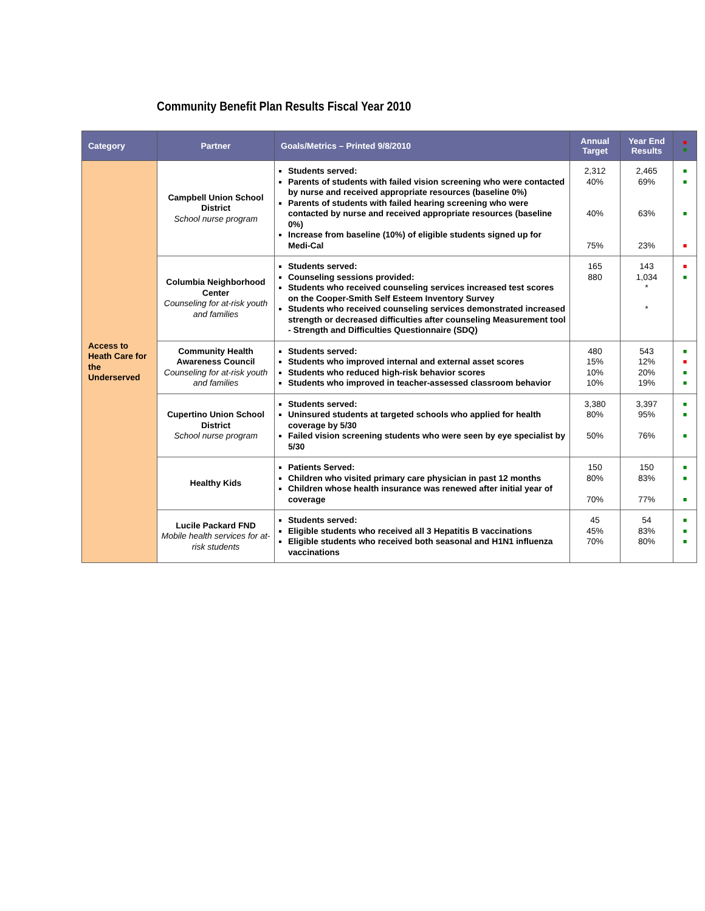Community Benefit Plan Results Fiscal Year 2010
| Category | Partner | Goals/Metrics – Printed 9/8/2010 | Annual Target | Year End Results | ■ ■ |
| --- | --- | --- | --- | --- | --- |
| Access to Heath Care for the Underserved | Campbell Union School District School nurse program | Students served: Parents of students with failed vision screening who were contacted by nurse and received appropriate resources (baseline 0%) Parents of students with failed hearing screening who were contacted by nurse and received appropriate resources (baseline 0%) Increase from baseline (10%) of eligible students signed up for Medi-Cal | 2,312 40% 40% 75% | 2,465 69% 63% 23% | ■ ■ ■ ■ |
| | Columbia Neighborhood Center Counseling for at-risk youth and families | Students served: Counseling sessions provided: Students who received counseling services increased test scores on the Cooper-Smith Self Esteem Inventory Survey Students who received counseling services demonstrated increased strength or decreased difficulties after counseling Measurement tool - Strength and Difficulties Questionnaire (SDQ) | 165 880 | 143 1,034 * * | ■ ■ |
| | Community Health Awareness Council Counseling for at-risk youth and families | Students served: Students who improved internal and external asset scores Students who reduced high-risk behavior scores Students who improved in teacher-assessed classroom behavior | 480 15% 10% 10% | 543 12% 20% 19% | ■ ■ ■ ■ |
| | Cupertino Union School District School nurse program | Students served: Uninsured students at targeted schools who applied for health coverage by 5/30 Failed vision screening students who were seen by eye specialist by 5/30 | 3,380 80% 50% | 3,397 95% 76% | ■ ■ ■ |
| | Healthy Kids | Patients Served: Children who visited primary care physician in past 12 months Children whose health insurance was renewed after initial year of coverage | 150 80% 70% | 150 83% 77% | ■ ■ ■ |
| | Lucile Packard FND Mobile health services for at-risk students | Students served: Eligible students who received all 3 Hepatitis B vaccinations Eligible students who received both seasonal and H1N1 influenza vaccinations | 45 45% 70% | 54 83% 80% | ■ ■ ■ |